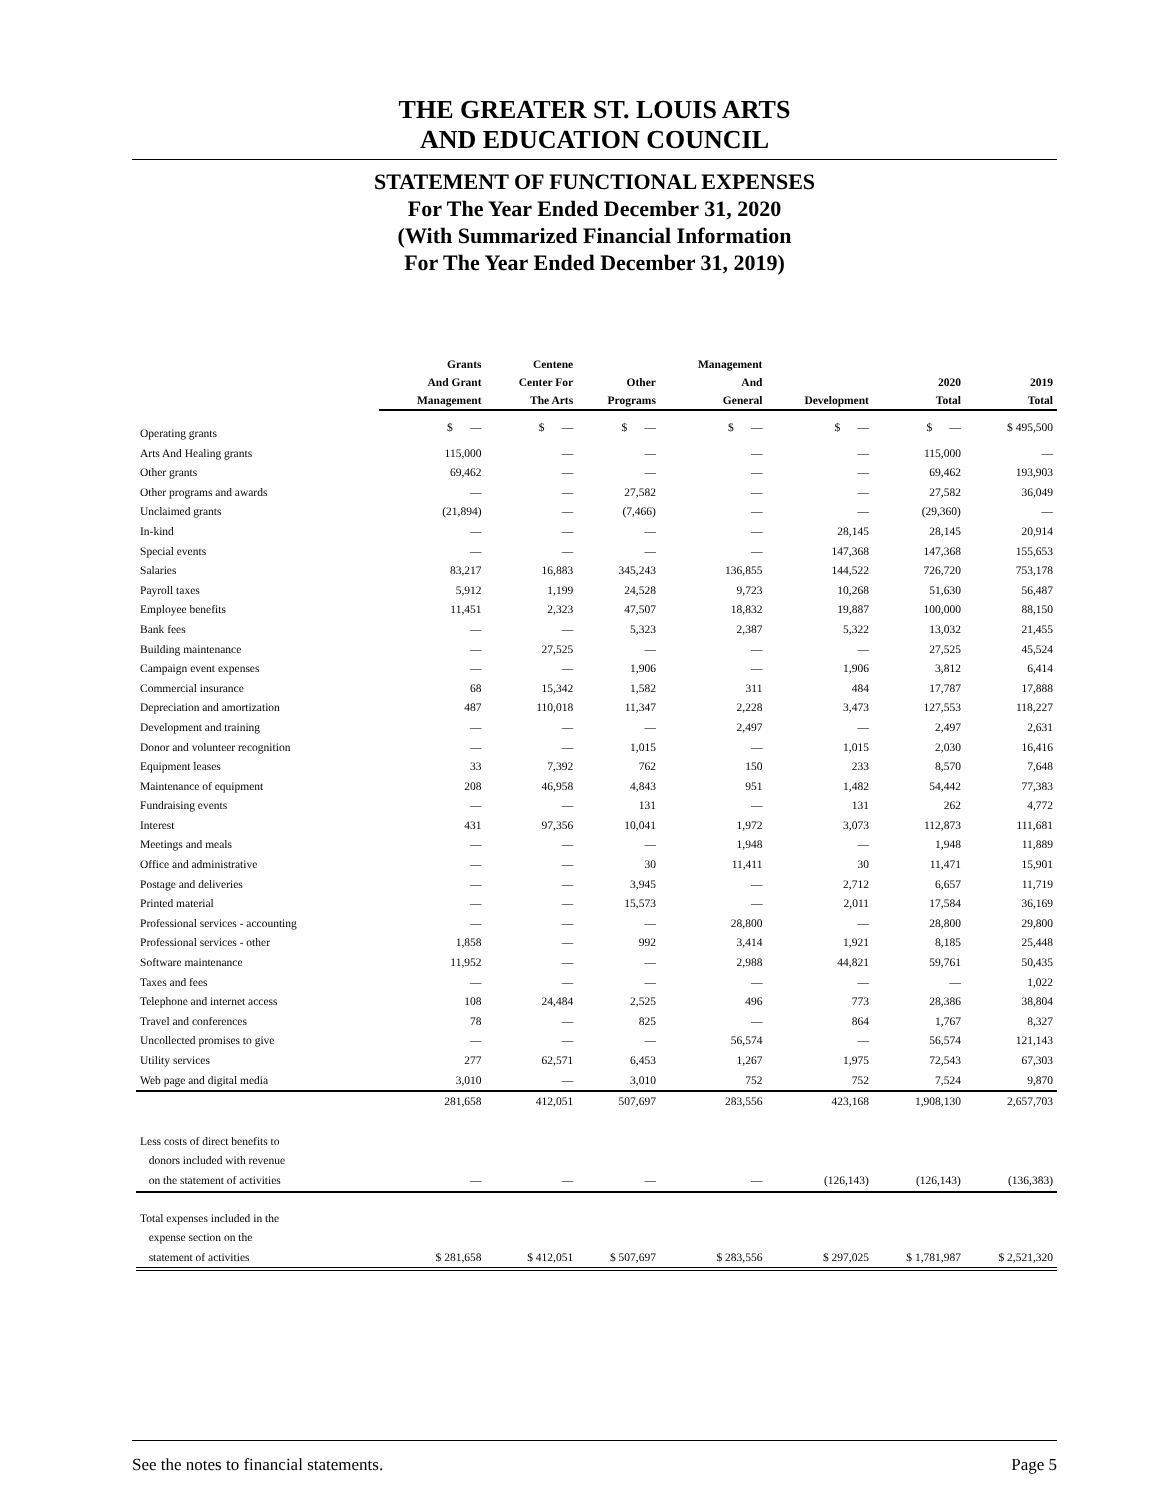THE GREATER ST. LOUIS ARTS
AND EDUCATION COUNCIL
STATEMENT OF FUNCTIONAL EXPENSES
For The Year Ended December 31, 2020
(With Summarized Financial Information
For The Year Ended December 31, 2019)
| | Grants And Grant Management | Centene Center For The Arts | Other Programs | Management And General | Development | 2020 Total | 2019 Total |
| --- | --- | --- | --- | --- | --- | --- | --- |
| Operating grants | $ — | $ — | $ — | $ — | $ — | $ — | $ 495,500 |
| Arts And Healing grants | 115,000 | — | — | — | — | 115,000 | — |
| Other grants | 69,462 | — | — | — | — | 69,462 | 193,903 |
| Other programs and awards | — | — | 27,582 | — | — | 27,582 | 36,049 |
| Unclaimed grants | (21,894) | — | (7,466) | — | — | (29,360) | — |
| In-kind | — | — | — | — | 28,145 | 28,145 | 20,914 |
| Special events | — | — | — | — | 147,368 | 147,368 | 155,653 |
| Salaries | 83,217 | 16,883 | 345,243 | 136,855 | 144,522 | 726,720 | 753,178 |
| Payroll taxes | 5,912 | 1,199 | 24,528 | 9,723 | 10,268 | 51,630 | 56,487 |
| Employee benefits | 11,451 | 2,323 | 47,507 | 18,832 | 19,887 | 100,000 | 88,150 |
| Bank fees | — | — | 5,323 | 2,387 | 5,322 | 13,032 | 21,455 |
| Building maintenance | — | 27,525 | — | — | — | 27,525 | 45,524 |
| Campaign event expenses | — | — | 1,906 | — | 1,906 | 3,812 | 6,414 |
| Commercial insurance | 68 | 15,342 | 1,582 | 311 | 484 | 17,787 | 17,888 |
| Depreciation and amortization | 487 | 110,018 | 11,347 | 2,228 | 3,473 | 127,553 | 118,227 |
| Development and training | — | — | — | 2,497 | — | 2,497 | 2,631 |
| Donor and volunteer recognition | — | — | 1,015 | — | 1,015 | 2,030 | 16,416 |
| Equipment leases | 33 | 7,392 | 762 | 150 | 233 | 8,570 | 7,648 |
| Maintenance of equipment | 208 | 46,958 | 4,843 | 951 | 1,482 | 54,442 | 77,383 |
| Fundraising events | — | — | 131 | — | 131 | 262 | 4,772 |
| Interest | 431 | 97,356 | 10,041 | 1,972 | 3,073 | 112,873 | 111,681 |
| Meetings and meals | — | — | — | 1,948 | — | 1,948 | 11,889 |
| Office and administrative | — | — | 30 | 11,411 | 30 | 11,471 | 15,901 |
| Postage and deliveries | — | — | 3,945 | — | 2,712 | 6,657 | 11,719 |
| Printed material | — | — | 15,573 | — | 2,011 | 17,584 | 36,169 |
| Professional services - accounting | — | — | — | 28,800 | — | 28,800 | 29,800 |
| Professional services - other | 1,858 | — | 992 | 3,414 | 1,921 | 8,185 | 25,448 |
| Software maintenance | 11,952 | — | — | 2,988 | 44,821 | 59,761 | 50,435 |
| Taxes and fees | — | — | — | — | — | — | 1,022 |
| Telephone and internet access | 108 | 24,484 | 2,525 | 496 | 773 | 28,386 | 38,804 |
| Travel and conferences | 78 | — | 825 | — | 864 | 1,767 | 8,327 |
| Uncollected promises to give | — | — | — | 56,574 | — | 56,574 | 121,143 |
| Utility services Web page and digital media | 277 3,010 | 62,571 — | 6,453 3,010 | 1,267 752 | 1,975 752 | 72,543 7,524 | 67,303 9,870 |
| | 281,658 | 412,051 | 507,697 | 283,556 | 423,168 | 1,908,130 | 2,657,703 |
| Less costs of direct benefits to donors included with revenue on the statement of activities | — | — | — | — | (126,143) | (126,143) | (136,383) |
| Total expenses included in the expense section on the statement of activities | $ 281,658 | $ 412,051 | $ 507,697 | $ 283,556 | $ 297,025 | $ 1,781,987 | $ 2,521,320 |
See the notes to financial statements. Page 5